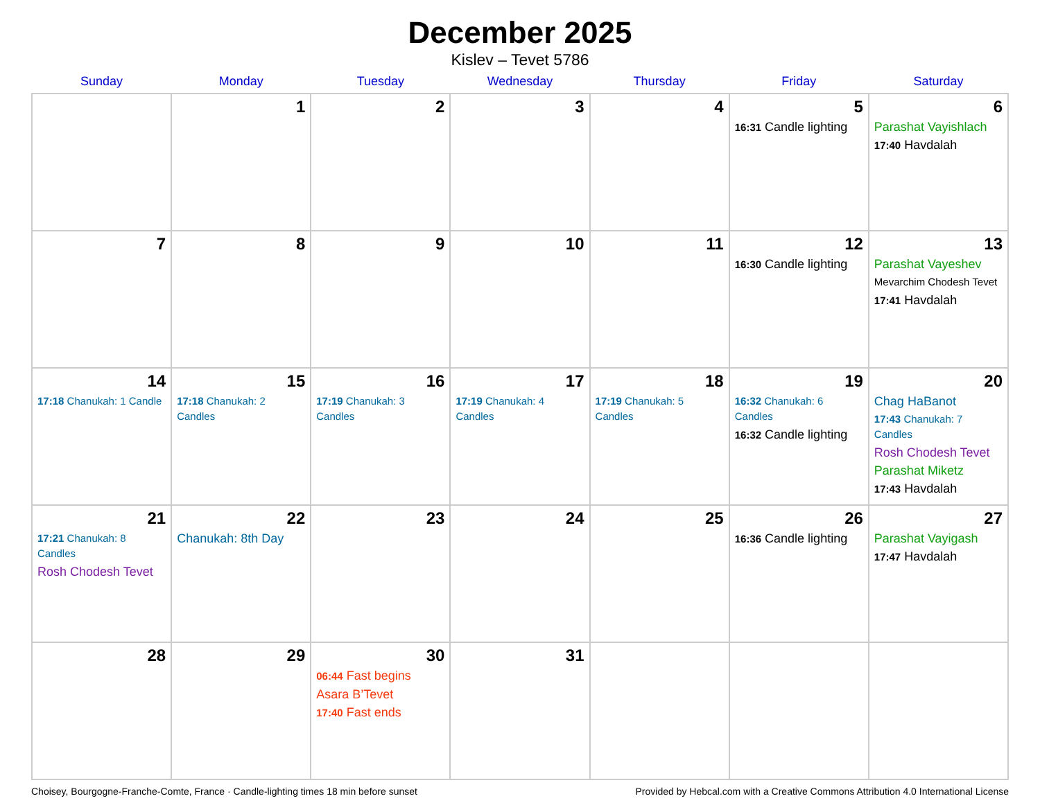December 2025
Kislev – Tevet 5786
| Sunday | Monday | Tuesday | Wednesday | Thursday | Friday | Saturday |
| --- | --- | --- | --- | --- | --- | --- |
| | 1 | 2 | 3 | 4 | 5 16:31 Candle lighting | 6 Parashat Vayishlach 17:40 Havdalah |
| 7 | 8 | 9 | 10 | 11 | 12 16:30 Candle lighting | 13 Parashat Vayeshev Mevarchim Chodesh Tevet 17:41 Havdalah |
| 14 17:18 Chanukah: 1 Candle | 15 17:18 Chanukah: 2 Candles | 16 17:19 Chanukah: 3 Candles | 17 17:19 Chanukah: 4 Candles | 18 17:19 Chanukah: 5 Candles | 19 16:32 Chanukah: 6 Candles 16:32 Candle lighting | 20 Chag HaBanot 17:43 Chanukah: 7 Candles Rosh Chodesh Tevet Parashat Miketz 17:43 Havdalah |
| 21 17:21 Chanukah: 8 Candles Rosh Chodesh Tevet | 22 Chanukah: 8th Day | 23 | 24 | 25 | 26 16:36 Candle lighting | 27 Parashat Vayigash 17:47 Havdalah |
| 28 | 29 | 30 06:44 Fast begins Asara B’Tevet 17:40 Fast ends | 31 | | | |
Choisey, Bourgogne-Franche-Comte, France · Candle-lighting times 18 min before sunset Provided by Hebcal.com with a Creative Commons Attribution 4.0 International License